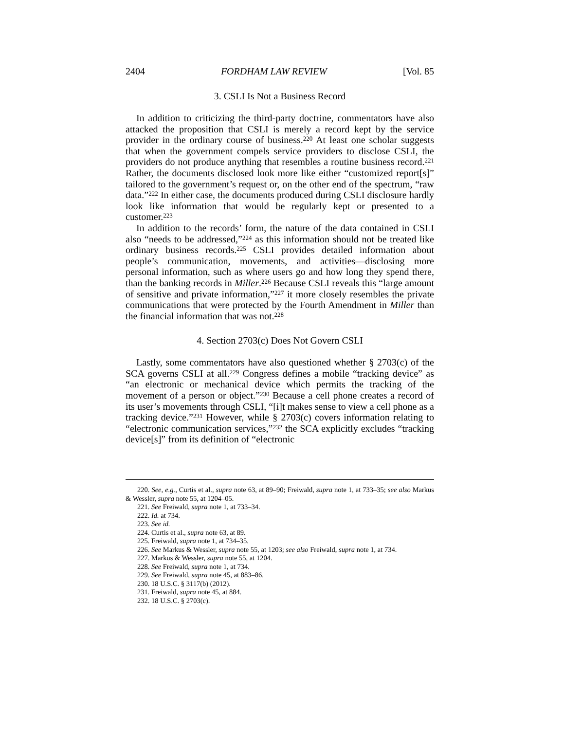2404 FORDHAM LAW REVIEW [Vol. 85
3. CSLI Is Not a Business Record
In addition to criticizing the third-party doctrine, commentators have also attacked the proposition that CSLI is merely a record kept by the service provider in the ordinary course of business.<sup>220</sup> At least one scholar suggests that when the government compels service providers to disclose CSLI, the providers do not produce anything that resembles a routine business record.<sup>221</sup> Rather, the documents disclosed look more like either “customized report[s]” tailored to the government’s request or, on the other end of the spectrum, “raw data.”<sup>222</sup> In either case, the documents produced during CSLI disclosure hardly look like information that would be regularly kept or presented to a customer.<sup>223</sup>
In addition to the records’ form, the nature of the data contained in CSLI also “needs to be addressed,”<sup>224</sup> as this information should not be treated like ordinary business records.<sup>225</sup> CSLI provides detailed information about people’s communication, movements, and activities—disclosing more personal information, such as where users go and how long they spend there, than the banking records in Miller.<sup>226</sup> Because CSLI reveals this “large amount of sensitive and private information,”<sup>227</sup> it more closely resembles the private communications that were protected by the Fourth Amendment in Miller than the financial information that was not.<sup>228</sup>
4. Section 2703(c) Does Not Govern CSLI
Lastly, some commentators have also questioned whether § 2703(c) of the SCA governs CSLI at all.<sup>229</sup> Congress defines a mobile “tracking device” as “an electronic or mechanical device which permits the tracking of the movement of a person or object.”<sup>230</sup> Because a cell phone creates a record of its user’s movements through CSLI, “[i]t makes sense to view a cell phone as a tracking device.”<sup>231</sup> However, while § 2703(c) covers information relating to “electronic communication services,”<sup>232</sup> the SCA explicitly excludes “tracking device[s]” from its definition of “electronic
220. See, e.g., Curtis et al., supra note 63, at 89–90; Freiwald, supra note 1, at 733–35; see also Markus & Wessler, supra note 55, at 1204–05.
221. See Freiwald, supra note 1, at 733–34.
222. Id. at 734.
223. See id.
224. Curtis et al., supra note 63, at 89.
225. Freiwald, supra note 1, at 734–35.
226. See Markus & Wessler, supra note 55, at 1203; see also Freiwald, supra note 1, at 734.
227. Markus & Wessler, supra note 55, at 1204.
228. See Freiwald, supra note 1, at 734.
229. See Freiwald, supra note 45, at 883–86.
230. 18 U.S.C. § 3117(b) (2012).
231. Freiwald, supra note 45, at 884.
232. 18 U.S.C. § 2703(c).